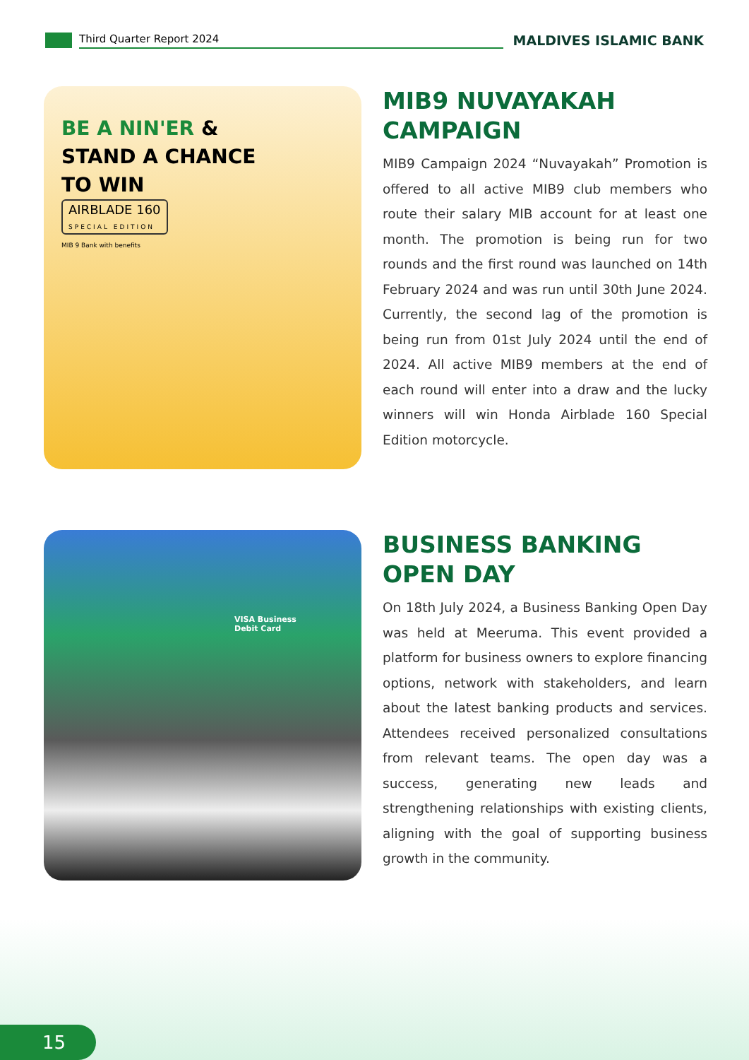Third Quarter Report 2024
MALDIVES ISLAMIC BANK
BE A NIN'ER &
STAND A CHANCE
TO WIN
AIRBLADE 160
SPECIAL EDITION
MIB 9 Bank with benefits
MIB9 NUVAYAKAH
CAMPAIGN
MIB9 Campaign 2024 “Nuvayakah” Promotion is offered to all active MIB9 club members who route their salary MIB account for at least one month. The promotion is being run for two rounds and the first round was launched on 14th February 2024 and was run until 30th June 2024. Currently, the second lag of the promotion is being run from 01st July 2024 until the end of 2024. All active MIB9 members at the end of each round will enter into a draw and the lucky winners will win Honda Airblade 160 Special Edition motorcycle.
VISA Business
Debit Card
BUSINESS BANKING
OPEN DAY
On 18th July 2024, a Business Banking Open Day was held at Meeruma. This event provided a platform for business owners to explore financing options, network with stakeholders, and learn about the latest banking products and services. Attendees received personalized consultations from relevant teams. The open day was a success, generating new leads and strengthening relationships with existing clients, aligning with the goal of supporting business growth in the community.
15